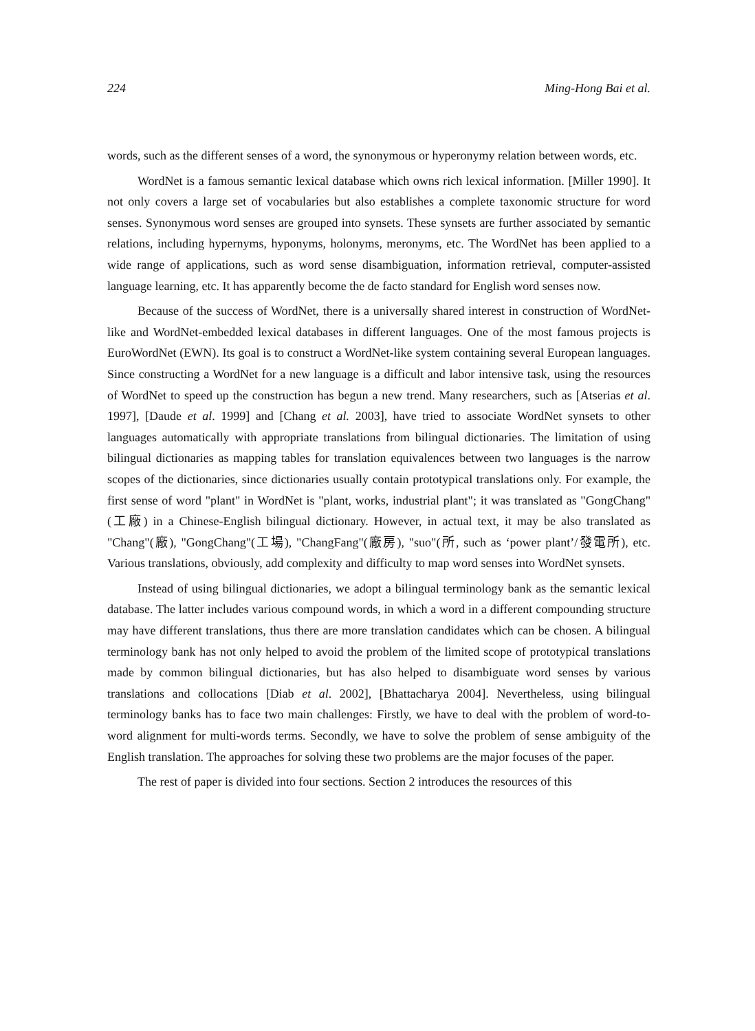224 Ming-Hong Bai et al.
words, such as the different senses of a word, the synonymous or hyperonymy relation between words, etc.
WordNet is a famous semantic lexical database which owns rich lexical information. [Miller 1990]. It not only covers a large set of vocabularies but also establishes a complete taxonomic structure for word senses. Synonymous word senses are grouped into synsets. These synsets are further associated by semantic relations, including hypernyms, hyponyms, holonyms, meronyms, etc. The WordNet has been applied to a wide range of applications, such as word sense disambiguation, information retrieval, computer-assisted language learning, etc. It has apparently become the de facto standard for English word senses now.
Because of the success of WordNet, there is a universally shared interest in construction of WordNet-like and WordNet-embedded lexical databases in different languages. One of the most famous projects is EuroWordNet (EWN). Its goal is to construct a WordNet-like system containing several European languages. Since constructing a WordNet for a new language is a difficult and labor intensive task, using the resources of WordNet to speed up the construction has begun a new trend. Many researchers, such as [Atserias et al. 1997], [Daude et al. 1999] and [Chang et al. 2003], have tried to associate WordNet synsets to other languages automatically with appropriate translations from bilingual dictionaries. The limitation of using bilingual dictionaries as mapping tables for translation equivalences between two languages is the narrow scopes of the dictionaries, since dictionaries usually contain prototypical translations only. For example, the first sense of word "plant" in WordNet is "plant, works, industrial plant"; it was translated as "GongChang"(工廠) in a Chinese-English bilingual dictionary. However, in actual text, it may be also translated as "Chang"(廠), "GongChang"(工場), "ChangFang"(廠房), "suo"(所, such as ‘power plant’/發電所), etc. Various translations, obviously, add complexity and difficulty to map word senses into WordNet synsets.
Instead of using bilingual dictionaries, we adopt a bilingual terminology bank as the semantic lexical database. The latter includes various compound words, in which a word in a different compounding structure may have different translations, thus there are more translation candidates which can be chosen. A bilingual terminology bank has not only helped to avoid the problem of the limited scope of prototypical translations made by common bilingual dictionaries, but has also helped to disambiguate word senses by various translations and collocations [Diab et al. 2002], [Bhattacharya 2004]. Nevertheless, using bilingual terminology banks has to face two main challenges: Firstly, we have to deal with the problem of word-to-word alignment for multi-words terms. Secondly, we have to solve the problem of sense ambiguity of the English translation. The approaches for solving these two problems are the major focuses of the paper.
The rest of paper is divided into four sections. Section 2 introduces the resources of this